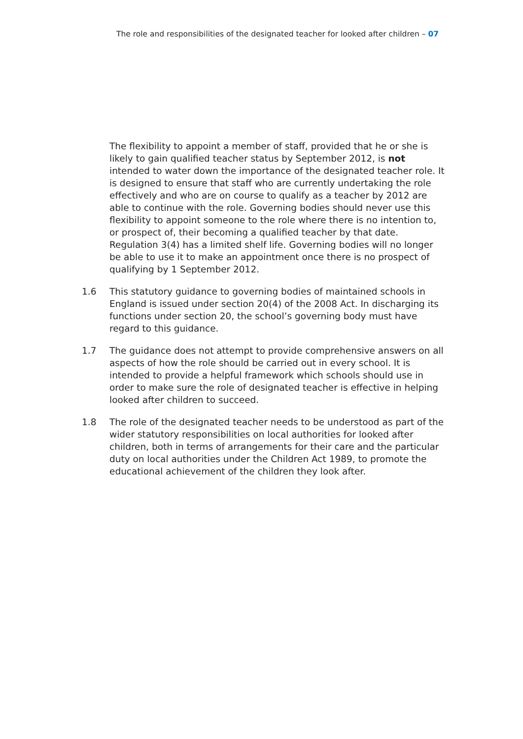The role and responsibilities of the designated teacher for looked after children – 07
The flexibility to appoint a member of staff, provided that he or she is likely to gain qualified teacher status by September 2012, is not intended to water down the importance of the designated teacher role. It is designed to ensure that staff who are currently undertaking the role effectively and who are on course to qualify as a teacher by 2012 are able to continue with the role. Governing bodies should never use this flexibility to appoint someone to the role where there is no intention to, or prospect of, their becoming a qualified teacher by that date. Regulation 3(4) has a limited shelf life. Governing bodies will no longer be able to use it to make an appointment once there is no prospect of qualifying by 1 September 2012.
1.6 This statutory guidance to governing bodies of maintained schools in England is issued under section 20(4) of the 2008 Act. In discharging its functions under section 20, the school’s governing body must have regard to this guidance.
1.7 The guidance does not attempt to provide comprehensive answers on all aspects of how the role should be carried out in every school. It is intended to provide a helpful framework which schools should use in order to make sure the role of designated teacher is effective in helping looked after children to succeed.
1.8 The role of the designated teacher needs to be understood as part of the wider statutory responsibilities on local authorities for looked after children, both in terms of arrangements for their care and the particular duty on local authorities under the Children Act 1989, to promote the educational achievement of the children they look after.